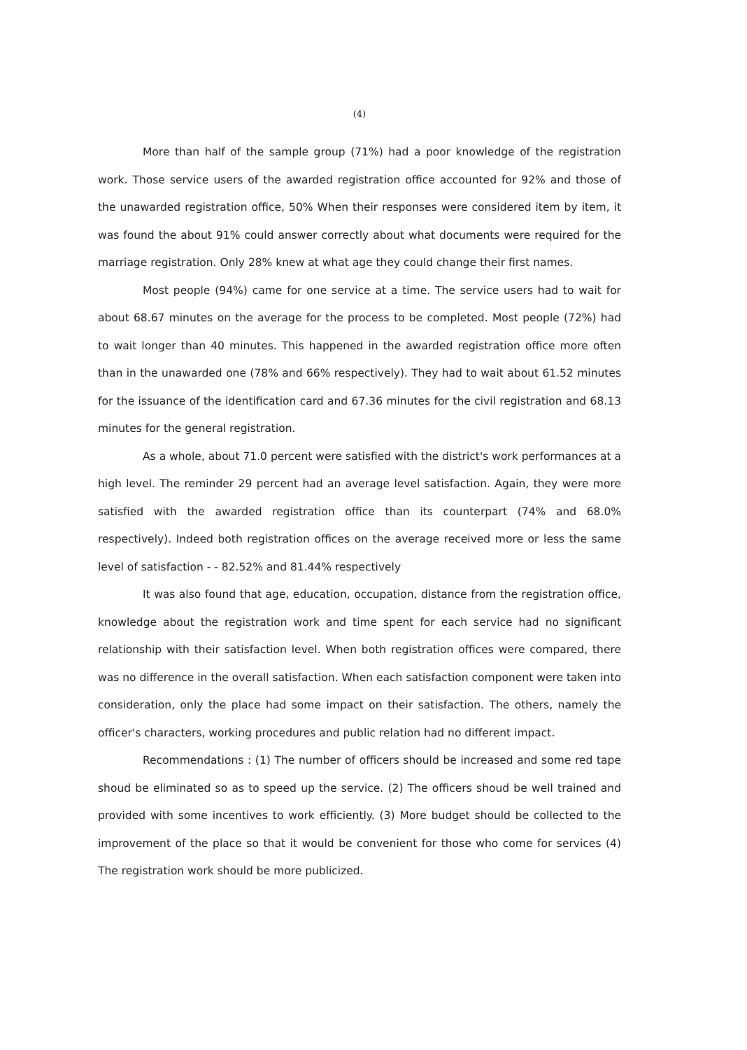(4)
More than half of the sample group (71%) had a poor knowledge of the registration work. Those service users of the awarded registration office accounted for 92% and those of the unawarded registration office, 50% When their responses were considered item by item, it was found the about 91% could answer correctly about what documents were required for the marriage registration. Only 28% knew at what age they could change their first names.
Most people (94%) came for one service at a time. The service users had to wait for about 68.67 minutes on the average for the process to be completed. Most people (72%) had to wait longer than 40 minutes. This happened in the awarded registration office more often than in the unawarded one (78% and 66% respectively). They had to wait about 61.52 minutes for the issuance of the identification card and 67.36 minutes for the civil registration and 68.13 minutes for the general registration.
As a whole, about 71.0 percent were satisfied with the district's work performances at a high level. The reminder 29 percent had an average level satisfaction. Again, they were more satisfied with the awarded registration office than its counterpart (74% and 68.0% respectively). Indeed both registration offices on the average received more or less the same level of satisfaction - - 82.52% and 81.44% respectively
It was also found that age, education, occupation, distance from the registration office, knowledge about the registration work and time spent for each service had no significant relationship with their satisfaction level. When both registration offices were compared, there was no difference in the overall satisfaction. When each satisfaction component were taken into consideration, only the place had some impact on their satisfaction. The others, namely the officer's characters, working procedures and public relation had no different impact.
Recommendations : (1) The number of officers should be increased and some red tape shoud be eliminated so as to speed up the service. (2) The officers shoud be well trained and provided with some incentives to work efficiently. (3) More budget should be collected to the improvement of the place so that it would be convenient for those who come for services (4) The registration work should be more publicized.